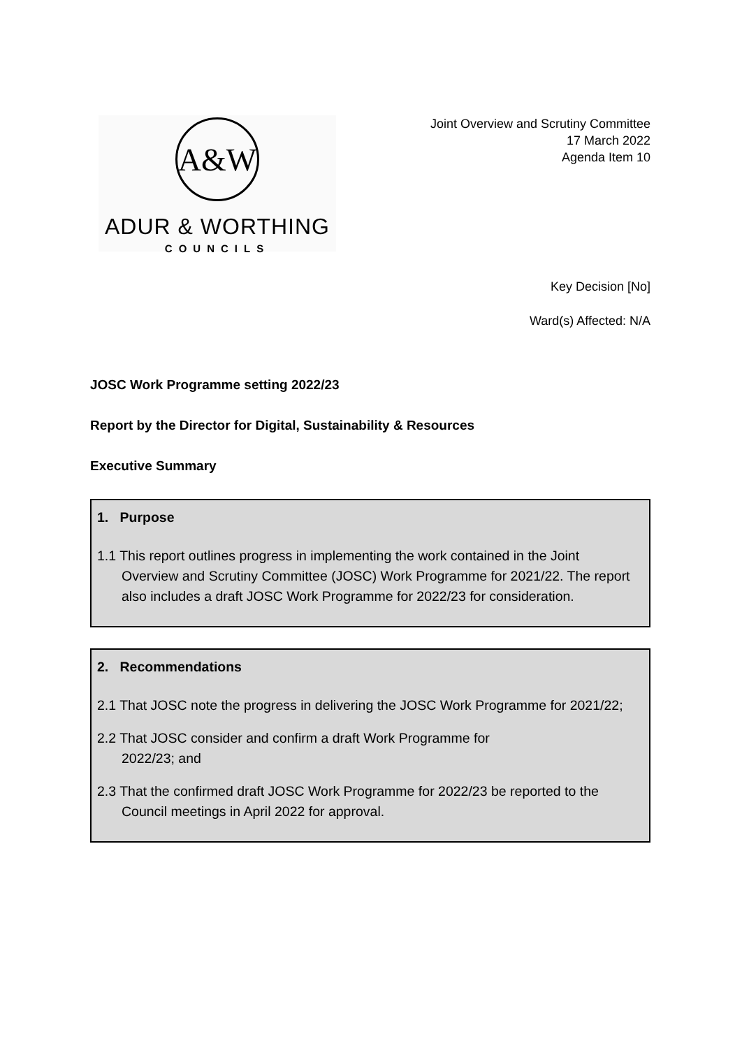A&W
ADUR & WORTHING
COUNCILS
Joint Overview and Scrutiny Committee
17 March 2022
Agenda Item 10
Key Decision [No]
Ward(s) Affected: N/A
JOSC Work Programme setting 2022/23
Report by the Director for Digital, Sustainability & Resources
Executive Summary
1. Purpose
1.1 This report outlines progress in implementing the work contained in the Joint Overview and Scrutiny Committee (JOSC) Work Programme for 2021/22. The report also includes a draft JOSC Work Programme for 2022/23 for consideration.
2. Recommendations
2.1 That JOSC note the progress in delivering the JOSC Work Programme for 2021/22;
2.2 That JOSC consider and confirm a draft Work Programme for
2022/23; and
2.3 That the confirmed draft JOSC Work Programme for 2022/23 be reported to the Council meetings in April 2022 for approval.